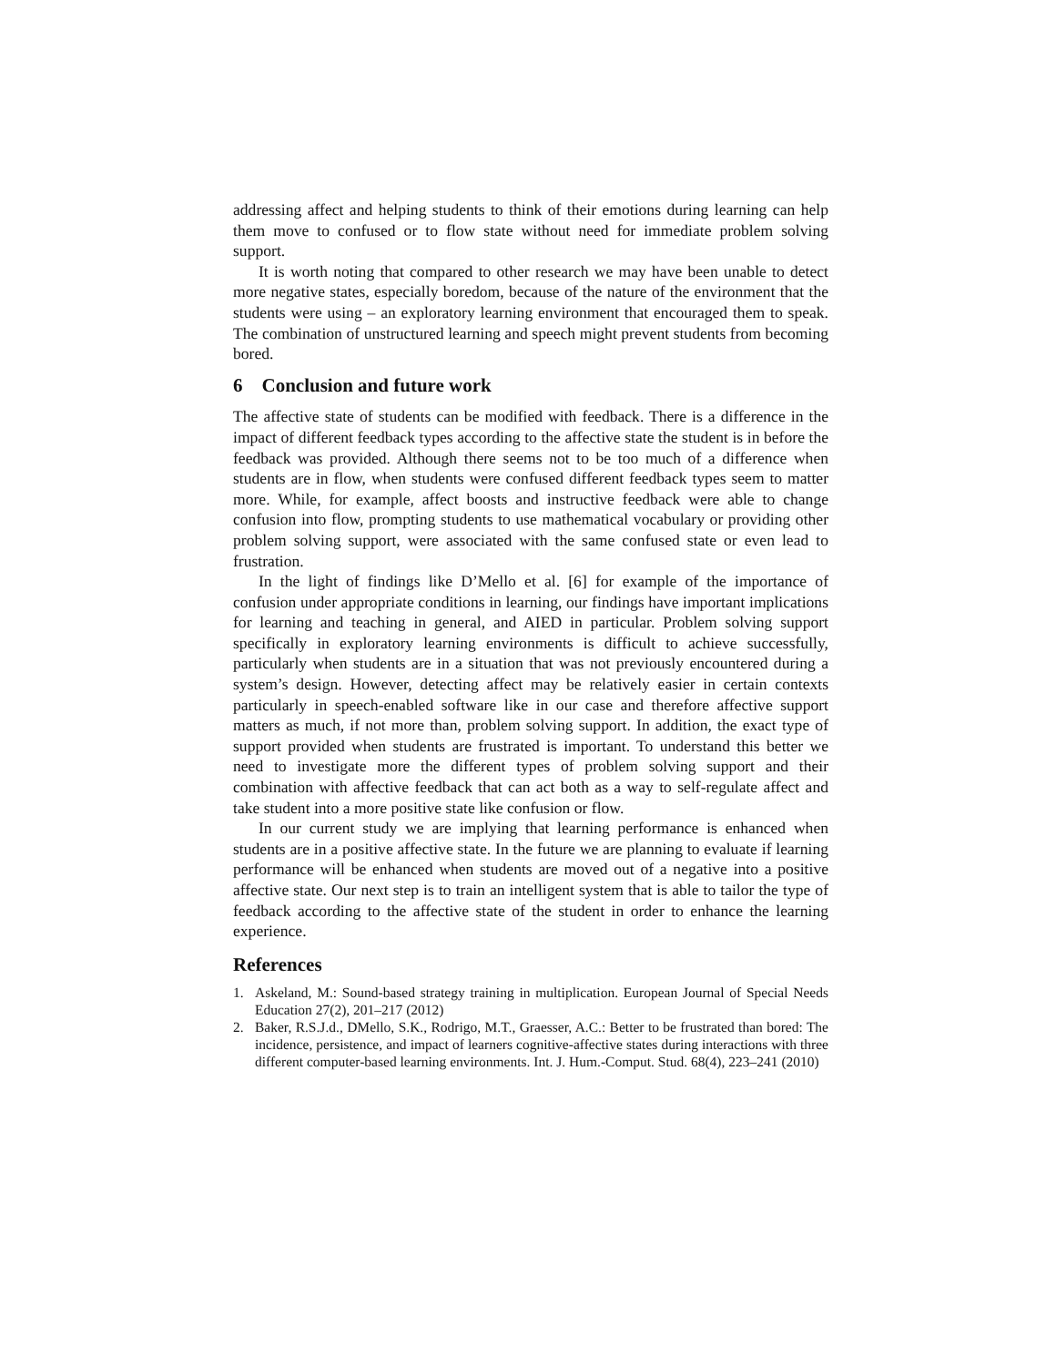addressing affect and helping students to think of their emotions during learning can help them move to confused or to flow state without need for immediate problem solving support.
It is worth noting that compared to other research we may have been unable to detect more negative states, especially boredom, because of the nature of the environment that the students were using – an exploratory learning environment that encouraged them to speak. The combination of unstructured learning and speech might prevent students from becoming bored.
6 Conclusion and future work
The affective state of students can be modified with feedback. There is a difference in the impact of different feedback types according to the affective state the student is in before the feedback was provided. Although there seems not to be too much of a difference when students are in flow, when students were confused different feedback types seem to matter more. While, for example, affect boosts and instructive feedback were able to change confusion into flow, prompting students to use mathematical vocabulary or providing other problem solving support, were associated with the same confused state or even lead to frustration.
In the light of findings like D’Mello et al. [6] for example of the importance of confusion under appropriate conditions in learning, our findings have important implications for learning and teaching in general, and AIED in particular. Problem solving support specifically in exploratory learning environments is difficult to achieve successfully, particularly when students are in a situation that was not previously encountered during a system’s design. However, detecting affect may be relatively easier in certain contexts particularly in speech-enabled software like in our case and therefore affective support matters as much, if not more than, problem solving support. In addition, the exact type of support provided when students are frustrated is important. To understand this better we need to investigate more the different types of problem solving support and their combination with affective feedback that can act both as a way to self-regulate affect and take student into a more positive state like confusion or flow.
In our current study we are implying that learning performance is enhanced when students are in a positive affective state. In the future we are planning to evaluate if learning performance will be enhanced when students are moved out of a negative into a positive affective state. Our next step is to train an intelligent system that is able to tailor the type of feedback according to the affective state of the student in order to enhance the learning experience.
References
1. Askeland, M.: Sound-based strategy training in multiplication. European Journal of Special Needs Education 27(2), 201–217 (2012)
2. Baker, R.S.J.d., DMello, S.K., Rodrigo, M.T., Graesser, A.C.: Better to be frustrated than bored: The incidence, persistence, and impact of learners cognitive-affective states during interactions with three different computer-based learning environments. Int. J. Hum.-Comput. Stud. 68(4), 223–241 (2010)